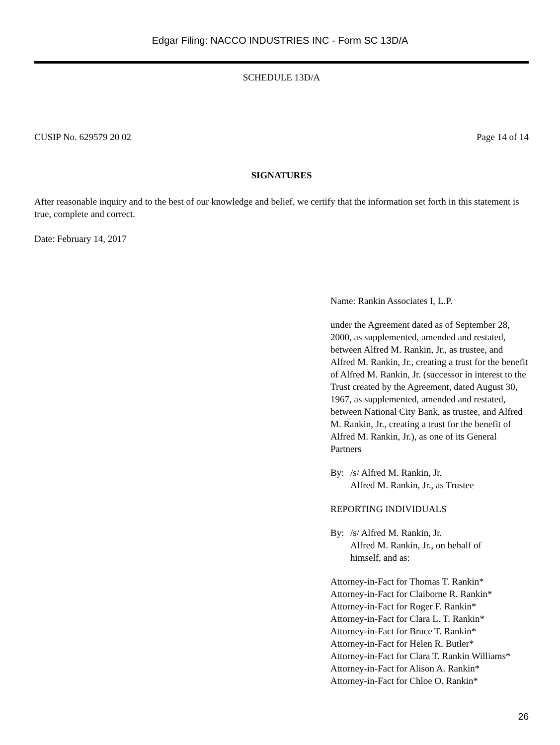Edgar Filing: NACCO INDUSTRIES INC - Form SC 13D/A
SCHEDULE 13D/A
CUSIP No. 629579 20 02 Page 14 of 14
SIGNATURES
After reasonable inquiry and to the best of our knowledge and belief, we certify that the information set forth in this statement is true, complete and correct.
Date: February 14, 2017
Name: Rankin Associates I, L.P.
under the Agreement dated as of September 28, 2000, as supplemented, amended and restated, between Alfred M. Rankin, Jr., as trustee, and Alfred M. Rankin, Jr., creating a trust for the benefit of Alfred M. Rankin, Jr. (successor in interest to the Trust created by the Agreement, dated August 30, 1967, as supplemented, amended and restated, between National City Bank, as trustee, and Alfred M. Rankin, Jr., creating a trust for the benefit of Alfred M. Rankin, Jr.), as one of its General Partners
By: /s/ Alfred M. Rankin, Jr.
Alfred M. Rankin, Jr., as Trustee
REPORTING INDIVIDUALS
By: /s/ Alfred M. Rankin, Jr.
Alfred M. Rankin, Jr., on behalf of
himself, and as:
Attorney-in-Fact for Thomas T. Rankin*
Attorney-in-Fact for Claiborne R. Rankin*
Attorney-in-Fact for Roger F. Rankin*
Attorney-in-Fact for Clara L. T. Rankin*
Attorney-in-Fact for Bruce T. Rankin*
Attorney-in-Fact for Helen R. Butler*
Attorney-in-Fact for Clara T. Rankin Williams*
Attorney-in-Fact for Alison A. Rankin*
Attorney-in-Fact for Chloe O. Rankin*
26